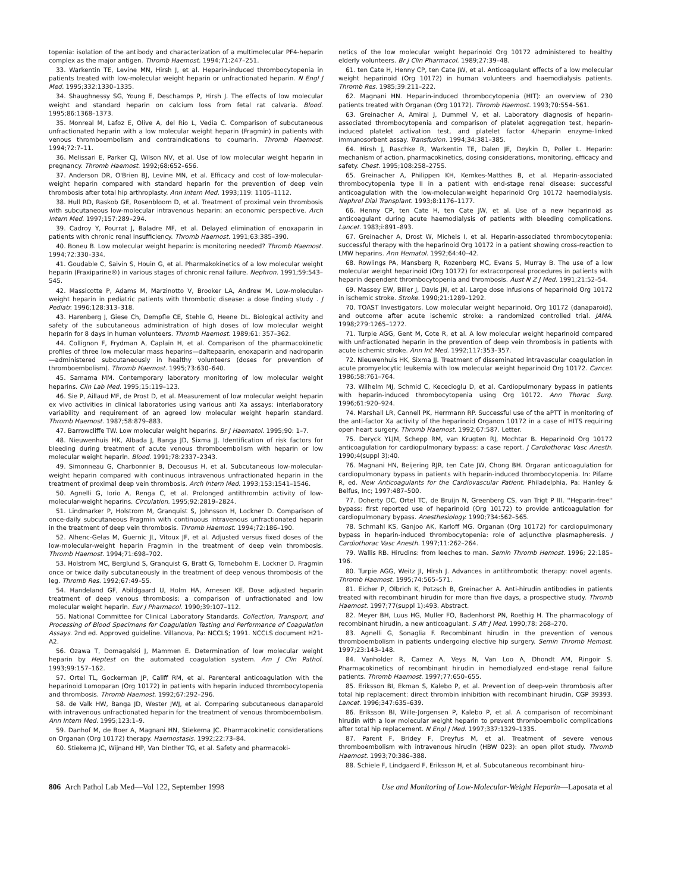topenia: isolation of the antibody and characterization of a multimolecular PF4-heparin complex as the major antigen. Thromb Haemost. 1994;71:247–251.
33. Warkentin TE, Levine MN, Hirsh J, et al. Heparin-induced thrombocytopenia in patients treated with low-molecular weight heparin or unfractionated heparin. N Engl J Med. 1995;332:1330–1335.
34. Shaughnessy SG, Young E, Deschamps P, Hirsh J. The effects of low molecular weight and standard heparin on calcium loss from fetal rat calvaria. Blood. 1995;86:1368–1373.
35. Monreal M, Lafoz E, Olive A, del Rio L, Vedia C. Comparison of subcutaneous unfractionated heparin with a low molecular weight heparin (Fragmin) in patients with venous thromboembolism and contraindications to coumarin. Thromb Haemost. 1994;72:7–11.
36. Melissari E, Parker CJ, Wilson NV, et al. Use of low molecular weight heparin in pregnancy. Thromb Haemost. 1992;68:652–656.
37. Anderson DR, O'Brien BJ, Levine MN, et al. Efficacy and cost of low-molecular-weight heparin compared with standard heparin for the prevention of deep vein thrombosis after total hip arthroplasty. Ann Intern Med. 1993;119: 1105–1112.
38. Hull RD, Raskob GE, Rosenbloom D, et al. Treatment of proximal vein thrombosis with subcutaneous low-molecular intravenous heparin: an economic perspective. Arch Intern Med. 1997;157:289–294.
39. Cadroy Y, Pourrat J, Baladre MF, et al. Delayed elimination of enoxaparin in patients with chronic renal insufficiency. Thromb Haemost. 1991;63:385–390.
40. Boneu B. Low molecular weight heparin: is monitoring needed? Thromb Haemost. 1994;72:330–334.
41. Goudable C, Saivin S, Houin G, et al. Pharmakokinetics of a low molecular weight heparin (Fraxiparine®) in various stages of chronic renal failure. Nephron. 1991;59:543–545.
42. Massicotte P, Adams M, Marzinotto V, Brooker LA, Andrew M. Low-molecular-weight heparin in pediatric patients with thrombotic disease: a dose finding study . J Pediatr. 1996;128:313–318.
43. Harenberg J, Giese Ch, Dempfle CE, Stehle G, Heene DL. Biological activity and safety of the subcutaneous administration of high doses of low molecular weight heparin for 8 days in human volunteers. Thromb Haemost. 1989;61: 357–362.
44. Collignon F, Frydman A, Caplain H, et al. Comparison of the pharmacokinetic profiles of three low molecular mass heparins—daltepaarin, enoxaparin and nadroparin—administered subcutaneously in healthy volunteers (doses for prevention of thromboembolism). Thromb Haemost. 1995;73:630–640.
45. Samama MM. Contemporary laboratory monitoring of low molecular weight heparins. Clin Lab Med. 1995;15:119–123.
46. Sie P, Aillaud MF, de Prost D, et al. Measurement of low molecular weight heparin ex vivo activities in clinical laboratories using various anti Xa assays: interlaboratory variability and requirement of an agreed low molecular weight heparin standard. Thromb Haemost. 1987;58:879–883.
47. Barrowcliffe TW. Low molecular weight heparins. Br J Haematol. 1995;90: 1–7.
48. Nieuwenhuis HK, Albada J, Banga JD, Sixma JJ. Identification of risk factors for bleeding during treatment of acute venous thromboembolism with heparin or low molecular weight heparin. Blood. 1991;78:2337–2343.
49. Simonneau G, Charbonnier B, Decousus H, et al. Subcutaneous low-molecular-weight heparin compared with continuous intravenous unfractionated heparin in the treatment of proximal deep vein thrombosis. Arch Intern Med. 1993;153:1541–1546.
50. Agnelli G, Iorio A, Renga C, et al. Prolonged antithrombin activity of low-molecular-weight heparins. Circulation. 1995;92:2819–2824.
51. Lindmarker P, Holstrom M, Granquist S, Johnsson H, Lockner D. Comparison of once-daily subcutaneous Fragmin with continuous intravenous unfractionated heparin in the treatment of deep vein thrombosis. Thromb Haemost. 1994;72:186–190.
52. Alhenc-Gelas M, Guernic JL, Vitoux JF, et al. Adjusted versus fixed doses of the low-molecular-weight heparin Fragmin in the treatment of deep vein thrombosis. Thromb Haemost. 1994;71:698–702.
53. Holstrom MC, Berglund S, Granquist G, Bratt G, Tornebohm E, Lockner D. Fragmin once or twice daily subcutaneously in the treatment of deep venous thrombosis of the leg. Thromb Res. 1992;67:49–55.
54. Handeland GF, Abildgaard U, Holm HA, Arnesen KE. Dose adjusted heparin treatment of deep venous thrombosis: a comparison of unfractionated and low molecular weight heparin. Eur J Pharmacol. 1990;39:107–112.
55. National Committee for Clinical Laboratory Standards. Collection, Transport, and Processing of Blood Specimens for Coagulation Testing and Performance of Coagulation Assays. 2nd ed. Approved guideline. Villanova, Pa: NCCLS; 1991. NCCLS document H21-A2.
56. Ozawa T, Domagalski J, Mammen E. Determination of low molecular weight heparin by Heptest on the automated coagulation system. Am J Clin Pathol. 1993;99:157–162.
57. Ortel TL, Gockerman JP, Califf RM, et al. Parenteral anticoagulation with the heparinoid Lomoparan (Org 10172) in patients with heparin induced thrombocytopenia and thrombosis. Thromb Haemost. 1992;67:292–296.
58. de Valk HW, Banga JD, Wester JWJ, et al. Comparing subcutaneous danaparoid with intravenous unfractionated heparin for the treatment of venous thromboembolism. Ann Intern Med. 1995;123:1–9.
59. Danhof M, de Boer A, Magnani HN, Stiekema JC. Pharmacokinetic considerations on Organan (Org 10172) therapy. Haemostasis. 1992;22:73–84.
60. Stiekema JC, Wijnand HP, Van Dinther TG, et al. Safety and pharmacoki-
netics of the low molecular weight heparinoid Org 10172 administered to healthy elderly volunteers. Br J Clin Pharmacol. 1989;27:39–48.
61. ten Cate H, Henny CP, ten Cate JW, et al. Anticoagulant effects of a low molecular weight heparinoid (Org 10172) in human volunteers and haemodialysis patients. Thromb Res. 1985;39:211–222.
62. Magnani HN. Heparin-induced thrombocytopenia (HIT): an overview of 230 patients treated with Organan (Org 10172). Thromb Haemost. 1993;70:554–561.
63. Greinacher A, Amiral J, Dummel V, et al. Laboratory diagnosis of heparin-associated thrombocytopenia and comparison of platelet aggregation test, heparin-induced platelet activation test, and platelet factor 4/heparin enzyme-linked immunosorbent assay. Transfusion. 1994;34:381–385.
64. Hirsh J, Raschke R, Warkentin TE, Dalen JE, Deykin D, Poller L. Heparin: mechanism of action, pharmacokinetics, dosing considerations, monitoring, efficacy and safety. Chest. 1995;108:258–275S.
65. Greinacher A, Philippen KH, Kemkes-Matthes B, et al. Heparin-associated thrombocytopenia type II in a patient with end-stage renal disease: successful anticoagulation with the low-molecular-weight heparinoid Org 10172 haemodialysis. Nephrol Dial Transplant. 1993;8:1176–1177.
66. Henny CP, ten Cate H, ten Cate JW, et al. Use of a new heparinoid as anticoagulant during acute haemodialysis of patients with bleeding complications. Lancet. 1983;i:891–893.
67. Greinacher A, Drost W, Michels I, et al. Heparin-associated thrombocytopenia: successful therapy with the heparinoid Org 10172 in a patient showing cross-reaction to LMW heparins. Ann Hematol. 1992;64:40–42.
68. Rowlings PA, Mansberg R, Rozenberg MC, Evans S, Murray B. The use of a low molecular weight heparinoid (Org 10172) for extracorporeal procedures in patients with heparin dependent thrombocytopenia and thrombosis. Aust N Z J Med. 1991;21:52–54.
69. Massey EW, Biller J, Davis JN, et al. Large dose infusions of heparinoid Org 10172 in ischemic stroke. Stroke. 1990;21:1289–1292.
70. TOAST Investigators. Low molecular weight heparinoid, Org 10172 (danaparoid), and outcome after acute ischemic stroke: a randomized controlled trial. JAMA. 1998;279:1265–1272.
71. Turpie AGG, Gent M, Cote R, et al. A low molecular weight heparinoid compared with unfractionated heparin in the prevention of deep vein thrombosis in patients with acute ischemic stroke. Ann Int Med. 1992;117:353–357.
72. Nieuwenhuis HK, Sixma JJ. Treatment of disseminated intravascular coagulation in acute promyelocytic leukemia with low molecular weight heparinoid Org 10172. Cancer. 1986;58:761–764.
73. Wilhelm MJ, Schmid C, Kececioglu D, et al. Cardiopulmonary bypass in patients with heparin-induced thrombocytopenia using Org 10172. Ann Thorac Surg. 1996;61:920–924.
74. Marshall LR, Cannell PK, Herrmann RP. Successful use of the aPTT in monitoring of the anti-factor Xa activity of the heparinoid Organon 10172 in a case of HITS requiring open heart surgery. Thromb Haemost. 1992;67:587. Letter.
75. Deryck YLJM, Schepp RM, van Krugten RJ, Mochtar B. Heparinoid Org 10172 anticoagulation for cardiopulmonary bypass: a case report. J Cardiothorac Vasc Anesth. 1990;4(suppl 3):40.
76. Magnani HN, Beijering RJR, ten Cate JW, Chong BH. Orgaran anticoagulation for cardiopulmonary bypass in patients with heparin-induced thrombocytopenia. In: Pifarre R, ed. New Anticoagulants for the Cardiovascular Patient. Philadelphia, Pa: Hanley & Belfus, Inc; 1997:487–500.
77. Doherty DC, Ortel TC, de Bruijn N, Greenberg CS, van Trigt P III. ''Heparin-free'' bypass: first reported use of heparinoid (Org 10172) to provide anticoagulation for cardiopulmonary bypass. Anesthesiology. 1990;734:562–565.
78. Schmahl KS, Ganjoo AK, Karloff MG. Organan (Org 10172) for cardiopulmonary bypass in heparin-induced thrombocytopenia: role of adjunctive plasmapheresis. J Cardiothorac Vasc Anesth. 1997;11:262–264.
79. Wallis RB. Hirudins: from leeches to man. Semin Thromb Hemost. 1996; 22:185–196.
80. Turpie AGG, Weitz JI, Hirsh J. Advances in antithrombotic therapy: novel agents. Thromb Haemost. 1995;74:565–571.
81. Eicher P, Olbrich K, Potzsch B, Greinacher A. Anti-hirudin antibodies in patients treated with recombinant hirudin for more than five days, a prospective study. Thromb Haemost. 1997;77(suppl 1):493. Abstract.
82. Meyer BH, Luus HG, Muller FO, Badenhorst PN, Roethig H. The pharmacology of recombinant hirudin, a new anticoagulant. S Afr J Med. 1990;78: 268–270.
83. Agnelli G, Sonaglia F. Recombinant hirudin in the prevention of venous thromboembolism in patients undergoing elective hip surgery. Semin Thromb Hemost. 1997;23:143–148.
84. Vanholder R, Camez A, Veys N, Van Loo A, Dhondt AM, Ringoir S. Pharmacokinetics of recombinant hirudin in hemodialyzed end-stage renal failure patients. Thromb Haemost. 1997;77:650–655.
85. Eriksson BI, Ekman S, Kalebo P, et al. Prevention of deep-vein thrombosis after total hip replacement: direct thrombin inhibition with recombinant hirudin, CGP 39393. Lancet. 1996;347:635–639.
86. Eriksson BI, Wille-Jorgensen P, Kalebo P, et al. A comparison of recombinant hirudin with a low molecular weight heparin to prevent thromboembolic complications after total hip replacement. N Engl J Med. 1997;337:1329–1335.
87. Parent F, Bridey F, Dreyfus M, et al. Treatment of severe venous thromboembolism with intravenous hirudin (HBW 023): an open pilot study. Thromb Haemost. 1993;70:386–388.
88. Schiele F, Lindgaerd F, Eriksson H, et al. Subcutaneous recombinant hiru-
806 Arch Pathol Lab Med—Vol 122, September 1998
Use and Monitoring of Low-Molecular-Weight Heparin—Laposata et al